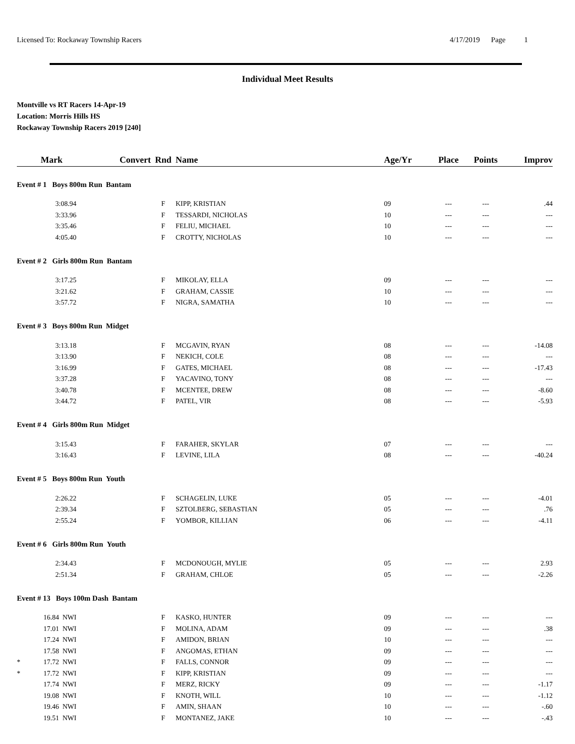Licensed To: Rockaway Township Racers 4/17/2019 Page 1
Individual Meet Results
Montville vs RT Racers 14-Apr-19
Location: Morris Hills HS
Rockaway Township Racers 2019 [240]
| | Mark | Convert | Rnd | Name | Age/Yr | Place | Points | Improv |
| --- | --- | --- | --- | --- | --- | --- | --- | --- |
| Event # 1 Boys 800m Run Bantam | | | | | | | | |
| | 3:08.94 | | F | KIPP, KRISTIAN | 09 | --- | --- | .44 |
| | 3:33.96 | | F | TESSARDI, NICHOLAS | 10 | --- | --- | --- |
| | 3:35.46 | | F | FELIU, MICHAEL | 10 | --- | --- | --- |
| | 4:05.40 | | F | CROTTY, NICHOLAS | 10 | --- | --- | --- |
| Event # 2 Girls 800m Run Bantam | | | | | | | | |
| | 3:17.25 | | F | MIKOLAY, ELLA | 09 | --- | --- | --- |
| | 3:21.62 | | F | GRAHAM, CASSIE | 10 | --- | --- | --- |
| | 3:57.72 | | F | NIGRA, SAMATHA | 10 | --- | --- | --- |
| Event # 3 Boys 800m Run Midget | | | | | | | | |
| | 3:13.18 | | F | MCGAVIN, RYAN | 08 | --- | --- | -14.08 |
| | 3:13.90 | | F | NEKICH, COLE | 08 | --- | --- | --- |
| | 3:16.99 | | F | GATES, MICHAEL | 08 | --- | --- | -17.43 |
| | 3:37.28 | | F | YACAVINO, TONY | 08 | --- | --- | --- |
| | 3:40.78 | | F | MCENTEE, DREW | 08 | --- | --- | -8.60 |
| | 3:44.72 | | F | PATEL, VIR | 08 | --- | --- | -5.93 |
| Event # 4 Girls 800m Run Midget | | | | | | | | |
| | 3:15.43 | | F | FARAHER, SKYLAR | 07 | --- | --- | --- |
| | 3:16.43 | | F | LEVINE, LILA | 08 | --- | --- | -40.24 |
| Event # 5 Boys 800m Run Youth | | | | | | | | |
| | 2:26.22 | | F | SCHAGELIN, LUKE | 05 | --- | --- | -4.01 |
| | 2:39.34 | | F | SZTOLBERG, SEBASTIAN | 05 | --- | --- | .76 |
| | 2:55.24 | | F | YOMBOR, KILLIAN | 06 | --- | --- | -4.11 |
| Event # 6 Girls 800m Run Youth | | | | | | | | |
| | 2:34.43 | | F | MCDONOUGH, MYLIE | 05 | --- | --- | 2.93 |
| | 2:51.34 | | F | GRAHAM, CHLOE | 05 | --- | --- | -2.26 |
| Event # 13 Boys 100m Dash Bantam | | | | | | | | |
| | 16.84 NWI | | F | KASKO, HUNTER | 09 | --- | --- | --- |
| | 17.01 NWI | | F | MOLINA, ADAM | 09 | --- | --- | .38 |
| | 17.24 NWI | | F | AMIDON, BRIAN | 10 | --- | --- | --- |
| | 17.58 NWI | | F | ANGOMAS, ETHAN | 09 | --- | --- | --- |
| * | 17.72 NWI | | F | FALLS, CONNOR | 09 | --- | --- | --- |
| * | 17.72 NWI | | F | KIPP, KRISTIAN | 09 | --- | --- | --- |
| | 17.74 NWI | | F | MERZ, RICKY | 09 | --- | --- | -1.17 |
| | 19.08 NWI | | F | KNOTH, WILL | 10 | --- | --- | -1.12 |
| | 19.46 NWI | | F | AMIN, SHAAN | 10 | --- | --- | -.60 |
| | 19.51 NWI | | F | MONTANEZ, JAKE | 10 | --- | --- | -.43 |